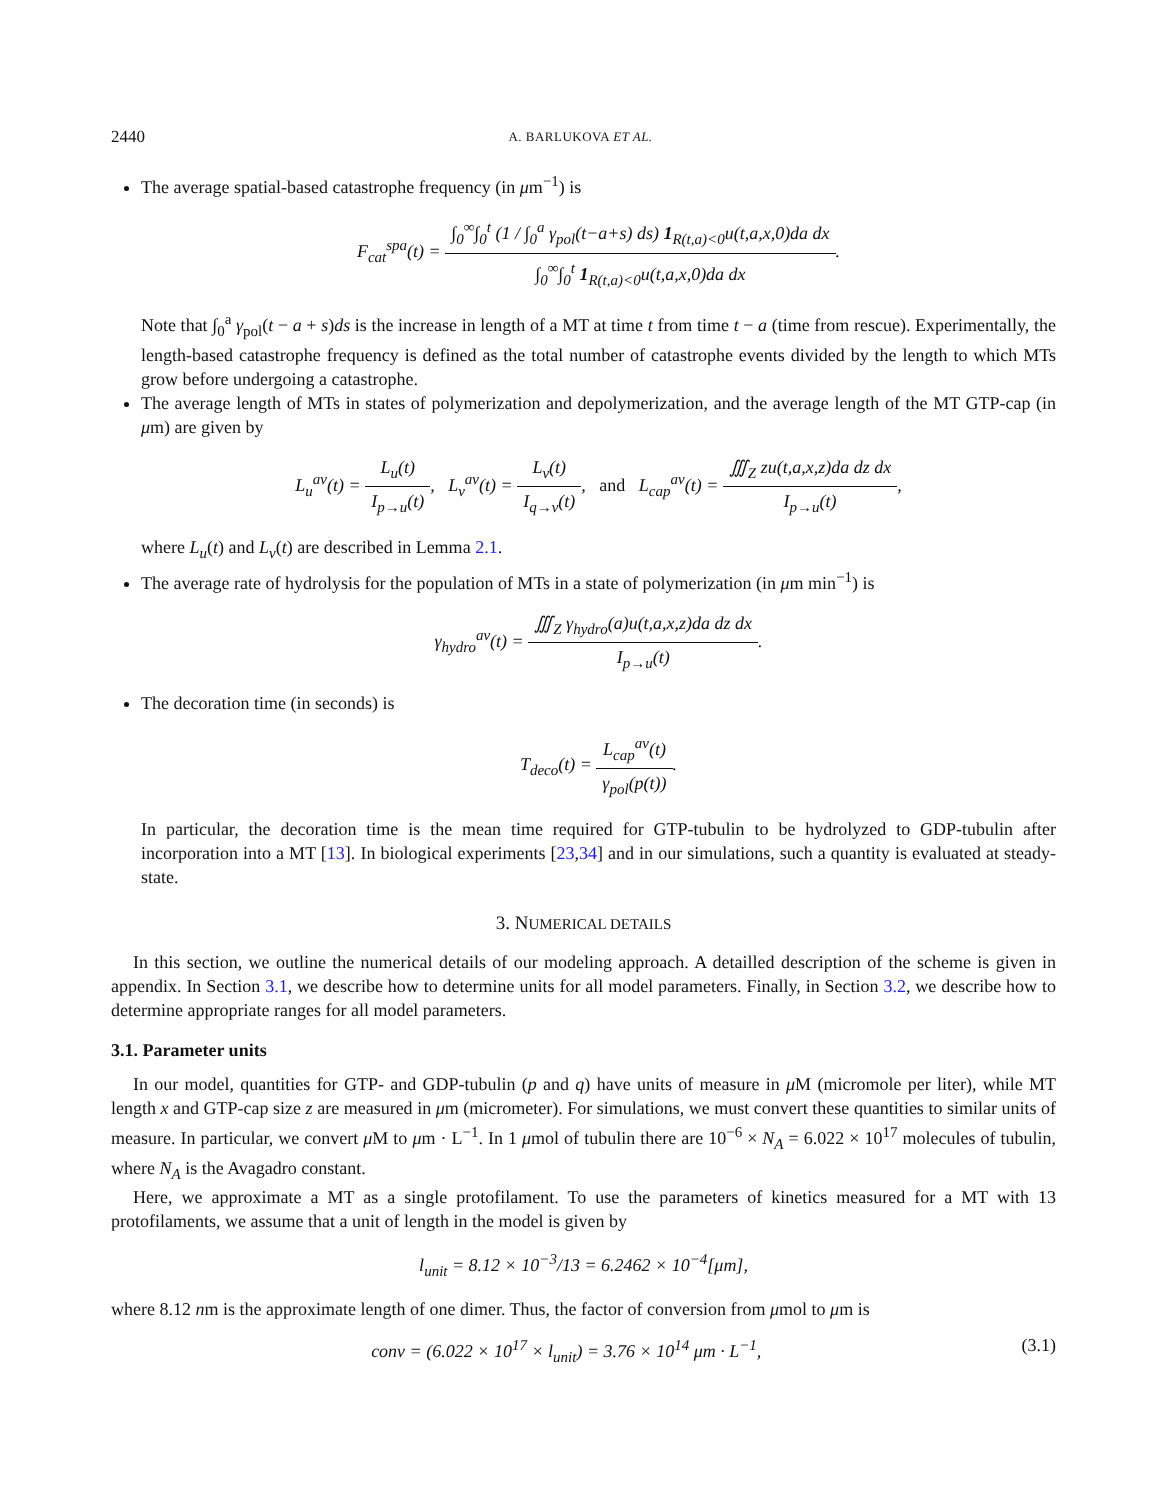2440 A. BARLUKOVA ET AL.
The average spatial-based catastrophe frequency (in μm<sup>−1</sup>) is
F<sub>cat</sub><sup>spa</sup>(t) = ∫<sub>0</sub><sup>∞</sup>∫<sub>0</sub><sup>t</sup> (1 / ∫<sub>0</sub><sup>a</sup> γ<sub>pol</sub>(t−a+s) ds) 1<sub>R(t,a)<0</sub>u(t,a,x,0)da dx ∫<sub>0</sub><sup>∞</sup>∫<sub>0</sub><sup>t</sup> 1<sub>R(t,a)<0</sub>u(t,a,x,0)da dx.
Note that ∫<sub>0</sub><sup>a</sup> γ<sub>pol</sub>(t − a + s)ds is the increase in length of a MT at time t from time t − a (time from rescue). Experimentally, the length-based catastrophe frequency is defined as the total number of catastrophe events divided by the length to which MTs grow before undergoing a catastrophe.
The average length of MTs in states of polymerization and depolymerization, and the average length of the MT GTP-cap (in μm) are given by
L<sub>u</sub><sup>av</sup>(t) = L<sub>u</sub>(t) I<sub>p→u</sub>(t), L<sub>v</sub><sup>av</sup>(t) = L<sub>v</sub>(t) I<sub>q→v</sub>(t), and L<sub>cap</sub><sup>av</sup>(t) = ∭<sub>Z</sub> zu(t,a,x,z)da dz dx I<sub>p→u</sub>(t),
where L<sub>u</sub>(t) and L<sub>v</sub>(t) are described in Lemma 2.1.
The average rate of hydrolysis for the population of MTs in a state of polymerization (in μm min<sup>−1</sup>) is
γ<sub>hydro</sub><sup>av</sup>(t) = ∭<sub>Z</sub> γ<sub>hydro</sub>(a)u(t,a,x,z)da dz dx I<sub>p→u</sub>(t).
The decoration time (in seconds) is
T<sub>deco</sub>(t) = L<sub>cap</sub><sup>av</sup>(t) γ<sub>pol</sub>(p(t)).
In particular, the decoration time is the mean time required for GTP-tubulin to be hydrolyzed to GDP-tubulin after incorporation into a MT [13]. In biological experiments [23,34] and in our simulations, such a quantity is evaluated at steady-state.
3. NUMERICAL DETAILS
In this section, we outline the numerical details of our modeling approach. A detailled description of the scheme is given in appendix. In Section 3.1, we describe how to determine units for all model parameters. Finally, in Section 3.2, we describe how to determine appropriate ranges for all model parameters.
3.1. Parameter units
In our model, quantities for GTP- and GDP-tubulin (p and q) have units of measure in μ M (micromole per liter), while MT length x and GTP-cap size z are measured in μm (micrometer). For simulations, we must convert these quantities to similar units of measure. In particular, we convert μ M to μm · L<sup>−1</sup>. In 1 μmol of tubulin there are 10<sup>−6</sup> × N<sub>A</sub> = 6.022 × 10<sup>17</sup> molecules of tubulin, where N<sub>A</sub> is the Avagadro constant.
Here, we approximate a MT as a single protofilament. To use the parameters of kinetics measured for a MT with 13 protofilaments, we assume that a unit of length in the model is given by
l<sub>unit</sub> = 8.12 × 10<sup>−3</sup>/13 = 6.2462 × 10<sup>−4</sup>[μm],
where 8.12 nm is the approximate length of one dimer. Thus, the factor of conversion from μmol to μm is
conv = (6.022 × 10<sup>17</sup> × l<sub>unit</sub>) = 3.76 × 10<sup>14</sup> μm · L<sup>−1</sup>, (3.1)